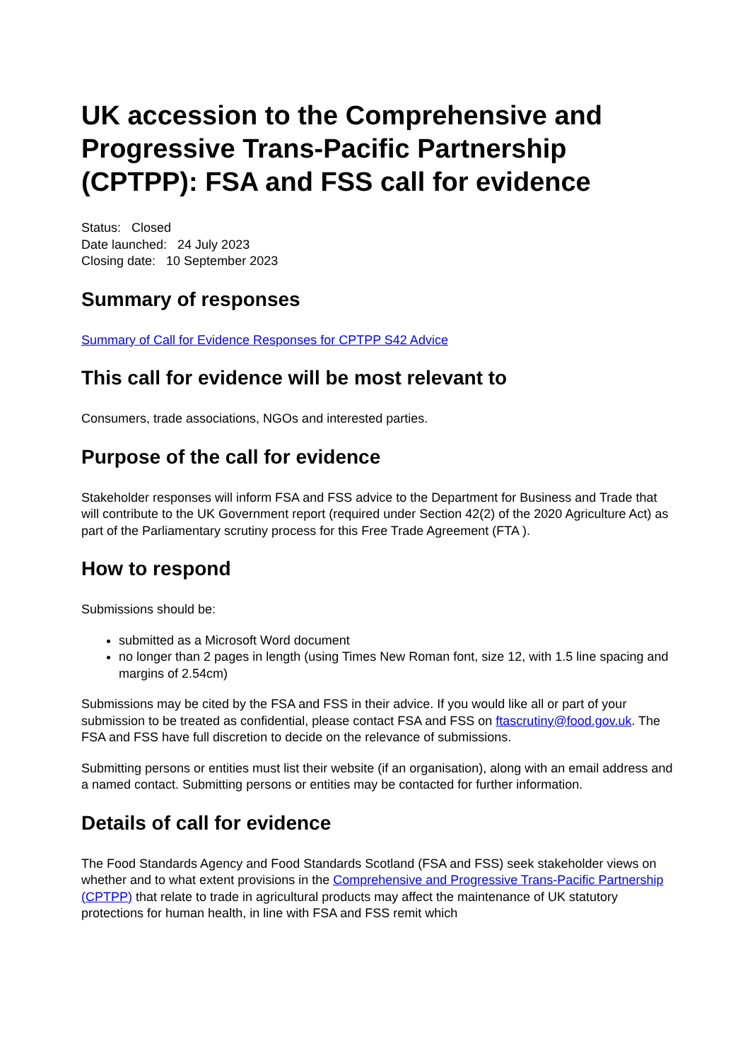UK accession to the Comprehensive and Progressive Trans-Pacific Partnership (CPTPP): FSA and FSS call for evidence
Status: Closed
Date launched: 24 July 2023
Closing date: 10 September 2023
Summary of responses
Summary of Call for Evidence Responses for CPTPP S42 Advice
This call for evidence will be most relevant to
Consumers, trade associations, NGOs and interested parties.
Purpose of the call for evidence
Stakeholder responses will inform FSA and FSS advice to the Department for Business and Trade that will contribute to the UK Government report (required under Section 42(2) of the 2020 Agriculture Act) as part of the Parliamentary scrutiny process for this Free Trade Agreement (FTA ).
How to respond
Submissions should be:
submitted as a Microsoft Word document
no longer than 2 pages in length (using Times New Roman font, size 12, with 1.5 line spacing and margins of 2.54cm)
Submissions may be cited by the FSA and FSS in their advice. If you would like all or part of your submission to be treated as confidential, please contact FSA and FSS on ftascrutiny@food.gov.uk. The FSA and FSS have full discretion to decide on the relevance of submissions.
Submitting persons or entities must list their website (if an organisation), along with an email address and a named contact. Submitting persons or entities may be contacted for further information.
Details of call for evidence
The Food Standards Agency and Food Standards Scotland (FSA and FSS) seek stakeholder views on whether and to what extent provisions in the Comprehensive and Progressive Trans-Pacific Partnership (CPTPP) that relate to trade in agricultural products may affect the maintenance of UK statutory protections for human health, in line with FSA and FSS remit which